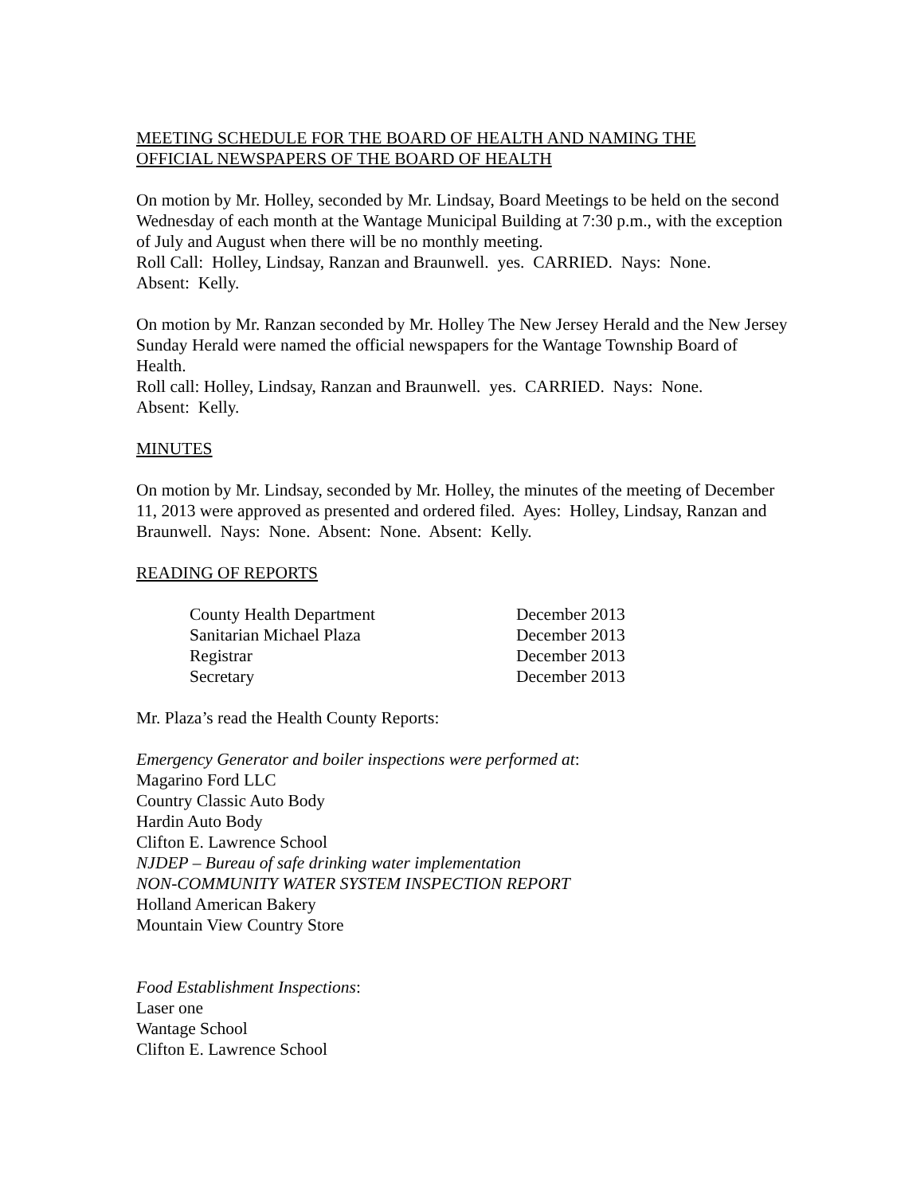MEETING SCHEDULE FOR THE BOARD OF HEALTH AND NAMING THE
OFFICIAL NEWSPAPERS OF THE BOARD OF HEALTH
On motion by Mr. Holley, seconded by Mr. Lindsay, Board Meetings to be held on the second Wednesday of each month at the Wantage Municipal Building at 7:30 p.m., with the exception of July and August when there will be no monthly meeting.
Roll Call: Holley, Lindsay, Ranzan and Braunwell. yes. CARRIED. Nays: None.
Absent: Kelly.
On motion by Mr. Ranzan seconded by Mr. Holley The New Jersey Herald and the New Jersey Sunday Herald were named the official newspapers for the Wantage Township Board of Health.
Roll call: Holley, Lindsay, Ranzan and Braunwell. yes. CARRIED. Nays: None.
Absent: Kelly.
MINUTES
On motion by Mr. Lindsay, seconded by Mr. Holley, the minutes of the meeting of December 11, 2013 were approved as presented and ordered filed. Ayes: Holley, Lindsay, Ranzan and Braunwell. Nays: None. Absent: None. Absent: Kelly.
READING OF REPORTS
| County Health Department | December 2013 |
| Sanitarian Michael Plaza | December 2013 |
| Registrar | December 2013 |
| Secretary | December 2013 |
Mr. Plaza’s read the Health County Reports:
Emergency Generator and boiler inspections were performed at:
Magarino Ford LLC
Country Classic Auto Body
Hardin Auto Body
Clifton E. Lawrence School
NJDEP – Bureau of safe drinking water implementation
NON-COMMUNITY WATER SYSTEM INSPECTION REPORT
Holland American Bakery
Mountain View Country Store
Food Establishment Inspections:
Laser one
Wantage School
Clifton E. Lawrence School